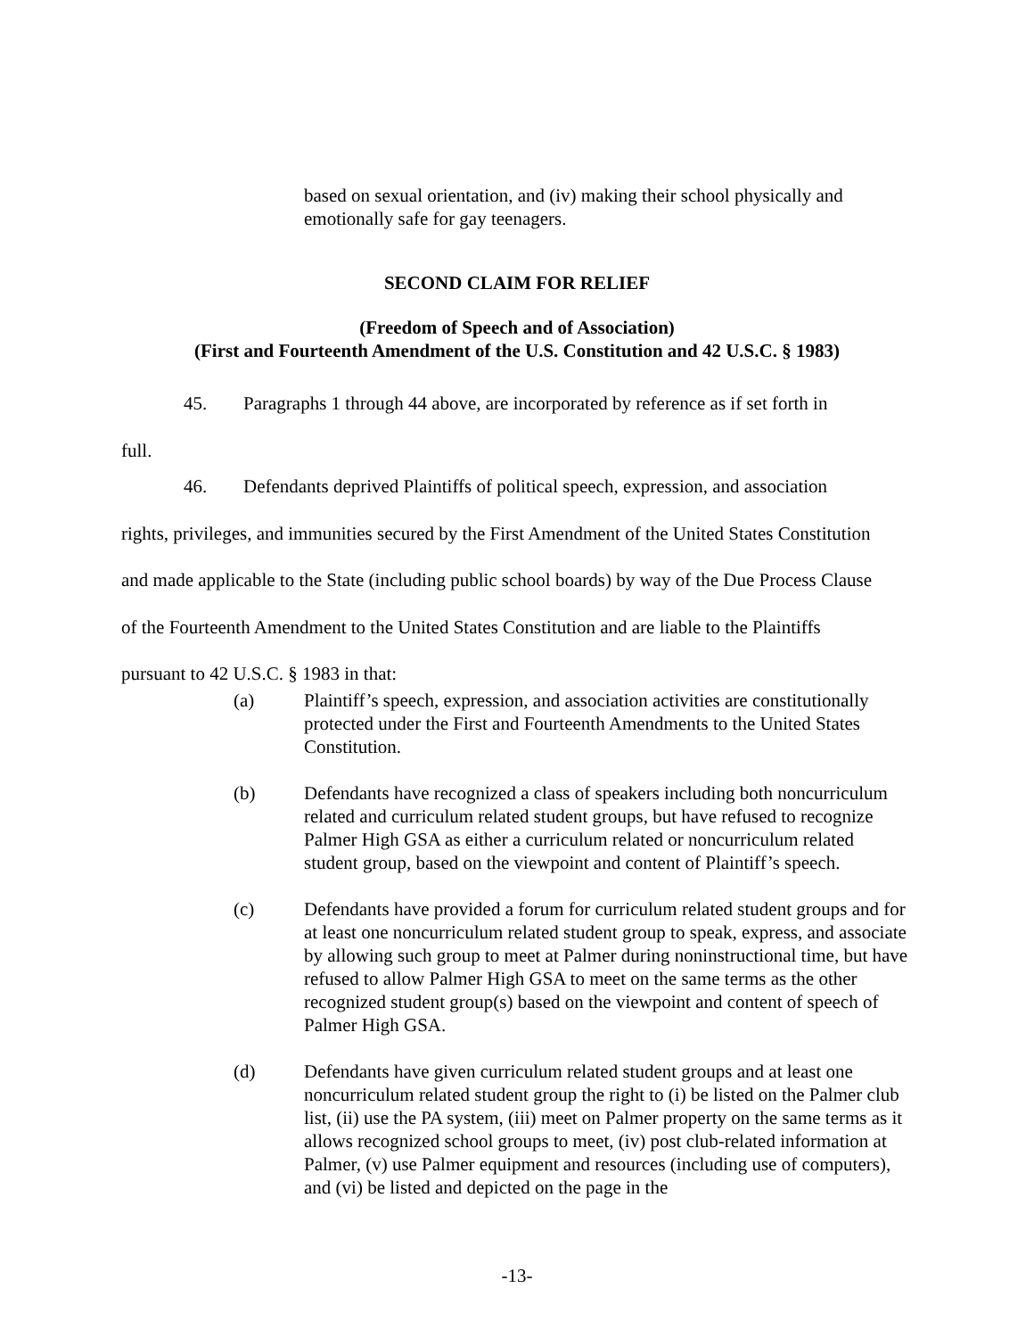based on sexual orientation, and (iv) making their school physically and emotionally safe for gay teenagers.
SECOND CLAIM FOR RELIEF
(Freedom of Speech and of Association)
(First and Fourteenth Amendment of the U.S. Constitution and 42 U.S.C. § 1983)
45. Paragraphs 1 through 44 above, are incorporated by reference as if set forth in
full.
46. Defendants deprived Plaintiffs of political speech, expression, and association
rights, privileges, and immunities secured by the First Amendment of the United States Constitution and made applicable to the State (including public school boards) by way of the Due Process Clause of the Fourteenth Amendment to the United States Constitution and are liable to the Plaintiffs pursuant to 42 U.S.C. § 1983 in that:
(a) Plaintiff’s speech, expression, and association activities are constitutionally protected under the First and Fourteenth Amendments to the United States Constitution.
(b) Defendants have recognized a class of speakers including both noncurriculum related and curriculum related student groups, but have refused to recognize Palmer High GSA as either a curriculum related or noncurriculum related student group, based on the viewpoint and content of Plaintiff’s speech.
(c) Defendants have provided a forum for curriculum related student groups and for at least one noncurriculum related student group to speak, express, and associate by allowing such group to meet at Palmer during noninstructional time, but have refused to allow Palmer High GSA to meet on the same terms as the other recognized student group(s) based on the viewpoint and content of speech of Palmer High GSA.
(d) Defendants have given curriculum related student groups and at least one noncurriculum related student group the right to (i) be listed on the Palmer club list, (ii) use the PA system, (iii) meet on Palmer property on the same terms as it allows recognized school groups to meet, (iv) post club-related information at Palmer, (v) use Palmer equipment and resources (including use of computers), and (vi) be listed and depicted on the page in the
-13-